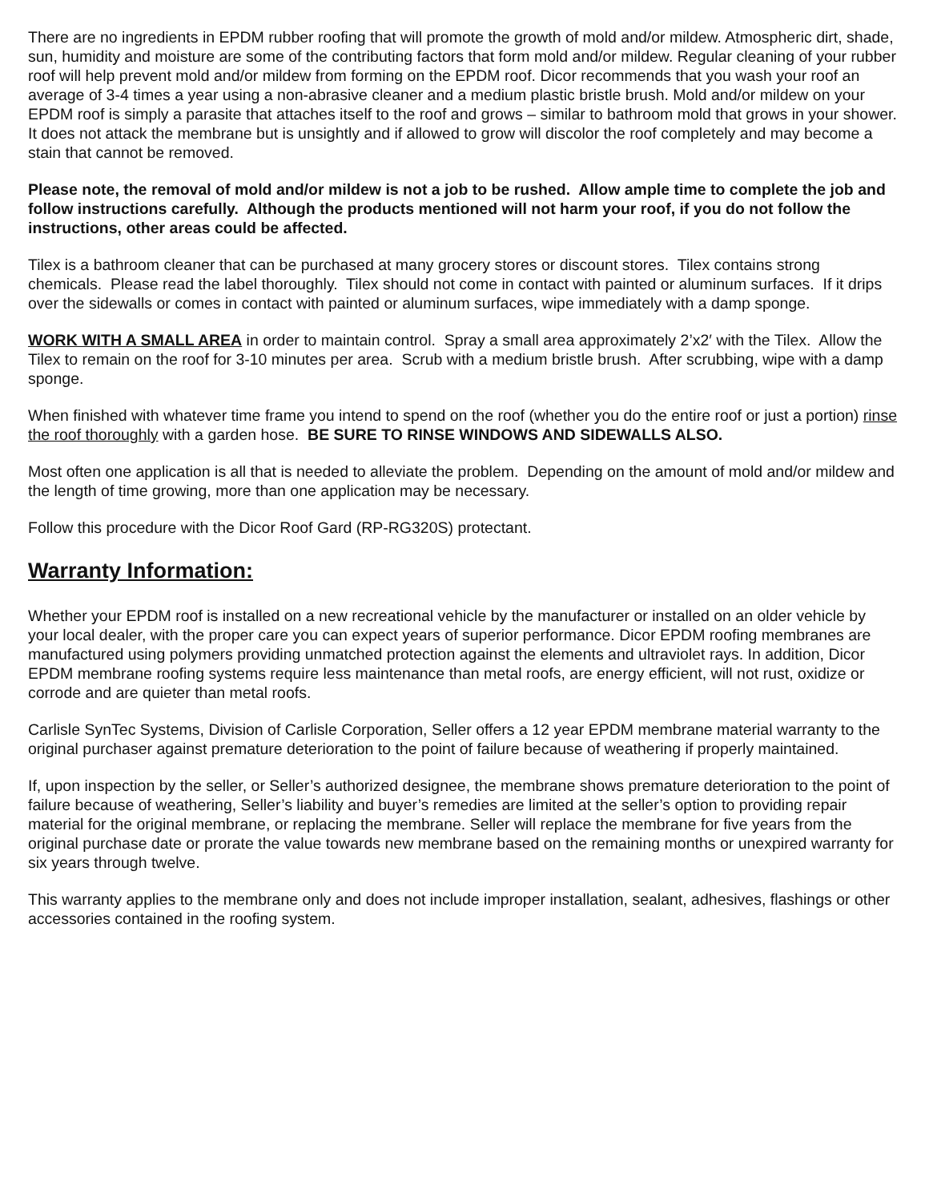There are no ingredients in EPDM rubber roofing that will promote the growth of mold and/or mildew. Atmospheric dirt, shade, sun, humidity and moisture are some of the contributing factors that form mold and/or mildew. Regular cleaning of your rubber roof will help prevent mold and/or mildew from forming on the EPDM roof. Dicor recommends that you wash your roof an average of 3-4 times a year using a non-abrasive cleaner and a medium plastic bristle brush. Mold and/or mildew on your EPDM roof is simply a parasite that attaches itself to the roof and grows – similar to bathroom mold that grows in your shower. It does not attack the membrane but is unsightly and if allowed to grow will discolor the roof completely and may become a stain that cannot be removed.
Please note, the removal of mold and/or mildew is not a job to be rushed. Allow ample time to complete the job and follow instructions carefully. Although the products mentioned will not harm your roof, if you do not follow the instructions, other areas could be affected.
Tilex is a bathroom cleaner that can be purchased at many grocery stores or discount stores. Tilex contains strong chemicals. Please read the label thoroughly. Tilex should not come in contact with painted or aluminum surfaces. If it drips over the sidewalls or comes in contact with painted or aluminum surfaces, wipe immediately with a damp sponge.
WORK WITH A SMALL AREA in order to maintain control. Spray a small area approximately 2’x2′ with the Tilex. Allow the Tilex to remain on the roof for 3-10 minutes per area. Scrub with a medium bristle brush. After scrubbing, wipe with a damp sponge.
When finished with whatever time frame you intend to spend on the roof (whether you do the entire roof or just a portion) rinse the roof thoroughly with a garden hose. BE SURE TO RINSE WINDOWS AND SIDEWALLS ALSO.
Most often one application is all that is needed to alleviate the problem. Depending on the amount of mold and/or mildew and the length of time growing, more than one application may be necessary.
Follow this procedure with the Dicor Roof Gard (RP-RG320S) protectant.
Warranty Information:
Whether your EPDM roof is installed on a new recreational vehicle by the manufacturer or installed on an older vehicle by your local dealer, with the proper care you can expect years of superior performance. Dicor EPDM roofing membranes are manufactured using polymers providing unmatched protection against the elements and ultraviolet rays. In addition, Dicor EPDM membrane roofing systems require less maintenance than metal roofs, are energy efficient, will not rust, oxidize or corrode and are quieter than metal roofs.
Carlisle SynTec Systems, Division of Carlisle Corporation, Seller offers a 12 year EPDM membrane material warranty to the original purchaser against premature deterioration to the point of failure because of weathering if properly maintained.
If, upon inspection by the seller, or Seller’s authorized designee, the membrane shows premature deterioration to the point of failure because of weathering, Seller’s liability and buyer’s remedies are limited at the seller’s option to providing repair material for the original membrane, or replacing the membrane. Seller will replace the membrane for five years from the original purchase date or prorate the value towards new membrane based on the remaining months or unexpired warranty for six years through twelve.
This warranty applies to the membrane only and does not include improper installation, sealant, adhesives, flashings or other accessories contained in the roofing system.